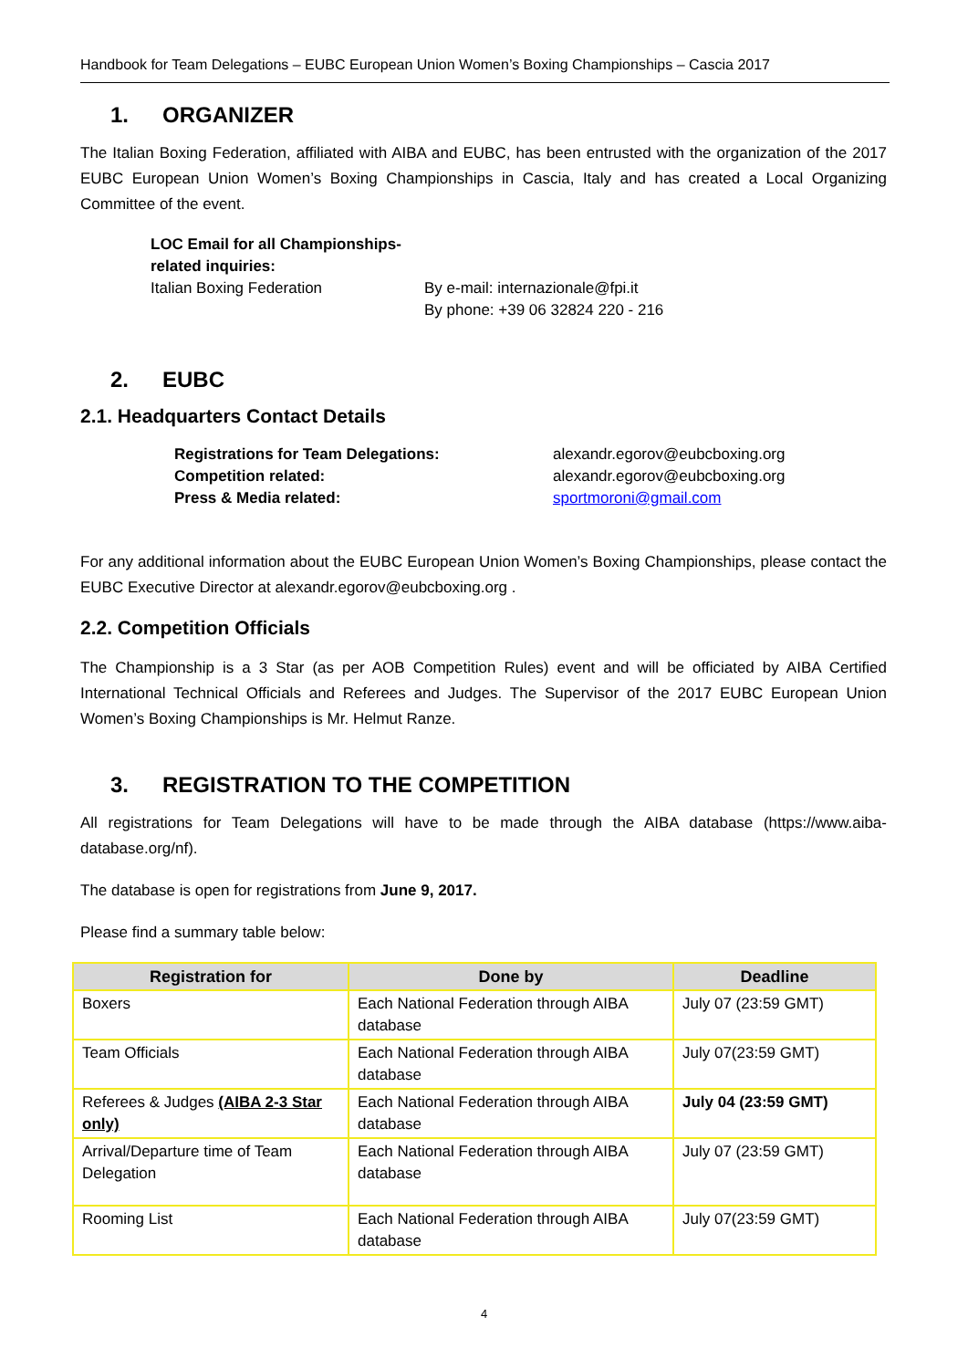Handbook for Team Delegations – EUBC European Union Women’s Boxing Championships – Cascia 2017
1. ORGANIZER
The Italian Boxing Federation, affiliated with AIBA and EUBC, has been entrusted with the organization of the 2017 EUBC European Union Women’s Boxing Championships in Cascia, Italy and has created a Local Organizing Committee of the event.
LOC Email for all Championships-related inquiries:
Italian Boxing Federation
By e-mail: internazionale@fpi.it
By phone: +39 06 32824 220 - 216
2. EUBC
2.1. Headquarters Contact Details
Registrations for Team Delegations:
Competition related:
Press & Media related:
alexandr.egorov@eubcboxing.org
alexandr.egorov@eubcboxing.org
sportmoroni@gmail.com
For any additional information about the EUBC European Union Women’s Boxing Championships, please contact the EUBC Executive Director at alexandr.egorov@eubcboxing.org .
2.2. Competition Officials
The Championship is a 3 Star (as per AOB Competition Rules) event and will be officiated by AIBA Certified International Technical Officials and Referees and Judges. The Supervisor of the 2017 EUBC European Union Women’s Boxing Championships is Mr. Helmut Ranze.
3. REGISTRATION TO THE COMPETITION
All registrations for Team Delegations will have to be made through the AIBA database (https://www.aiba-database.org/nf).
The database is open for registrations from June 9, 2017.
Please find a summary table below:
| Registration for | Done by | Deadline |
| --- | --- | --- |
| Boxers | Each National Federation through AIBA database | July 07 (23:59 GMT) |
| Team Officials | Each National Federation through AIBA database | July 07(23:59 GMT) |
| Referees & Judges (AIBA 2-3 Star only) | Each National Federation through AIBA database | July 04 (23:59 GMT) |
| Arrival/Departure time of Team Delegation | Each National Federation through AIBA database | July 07 (23:59 GMT) |
| Rooming List | Each National Federation through AIBA database | July 07(23:59 GMT) |
4